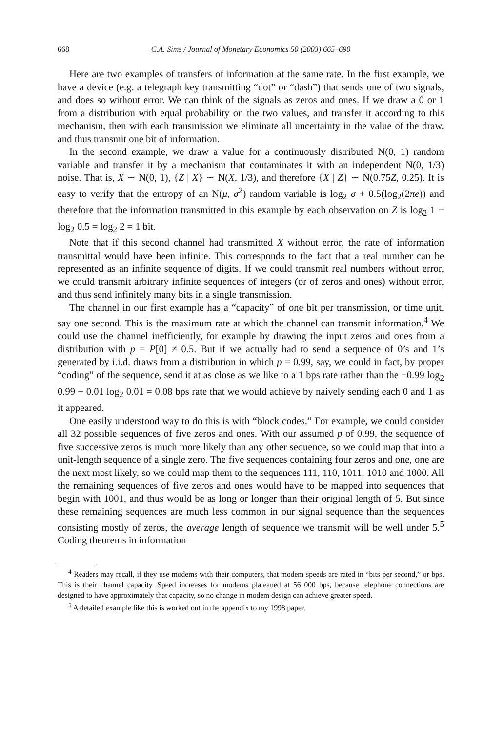668 C.A. Sims / Journal of Monetary Economics 50 (2003) 665–690
Here are two examples of transfers of information at the same rate. In the first example, we have a device (e.g. a telegraph key transmitting “dot” or “dash”) that sends one of two signals, and does so without error. We can think of the signals as zeros and ones. If we draw a 0 or 1 from a distribution with equal probability on the two values, and transfer it according to this mechanism, then with each transmission we eliminate all uncertainty in the value of the draw, and thus transmit one bit of information.
In the second example, we draw a value for a continuously distributed N(0, 1) random variable and transfer it by a mechanism that contaminates it with an independent N(0, 1/3) noise. That is, X ∼ N(0, 1), {Z | X} ∼ N(X, 1/3), and therefore {X | Z} ∼ N(0.75Z, 0.25). It is easy to verify that the entropy of an N(μ, σ<sup>2</sup>) random variable is log<sub>2</sub> σ + 0.5(log<sub>2</sub>(2πe)) and therefore that the information transmitted in this example by each observation on Z is log<sub>2</sub> 1 − log<sub>2</sub> 0.5 = log<sub>2</sub> 2 = 1 bit.
Note that if this second channel had transmitted X without error, the rate of information transmittal would have been infinite. This corresponds to the fact that a real number can be represented as an infinite sequence of digits. If we could transmit real numbers without error, we could transmit arbitrary infinite sequences of integers (or of zeros and ones) without error, and thus send infinitely many bits in a single transmission.
The channel in our first example has a “capacity” of one bit per transmission, or time unit, say one second. This is the maximum rate at which the channel can transmit information.<sup>4</sup> We could use the channel inefficiently, for example by drawing the input zeros and ones from a distribution with p = P[0] ≠ 0.5. But if we actually had to send a sequence of 0’s and 1’s generated by i.i.d. draws from a distribution in which p = 0.99, say, we could in fact, by proper “coding” of the sequence, send it at as close as we like to a 1 bps rate rather than the −0.99 log<sub>2</sub> 0.99 − 0.01 log<sub>2</sub> 0.01 = 0.08 bps rate that we would achieve by naively sending each 0 and 1 as it appeared.
One easily understood way to do this is with “block codes.” For example, we could consider all 32 possible sequences of five zeros and ones. With our assumed p of 0.99, the sequence of five successive zeros is much more likely than any other sequence, so we could map that into a unit-length sequence of a single zero. The five sequences containing four zeros and one, one are the next most likely, so we could map them to the sequences 111, 110, 1011, 1010 and 1000. All the remaining sequences of five zeros and ones would have to be mapped into sequences that begin with 1001, and thus would be as long or longer than their original length of 5. But since these remaining sequences are much less common in our signal sequence than the sequences consisting mostly of zeros, the average length of sequence we transmit will be well under 5.<sup>5</sup> Coding theorems in information
<sup>4</sup> Readers may recall, if they use modems with their computers, that modem speeds are rated in “bits per second,” or bps. This is their channel capacity. Speed increases for modems plateaued at 56 000 bps, because telephone connections are designed to have approximately that capacity, so no change in modem design can achieve greater speed.
<sup>5</sup> A detailed example like this is worked out in the appendix to my 1998 paper.